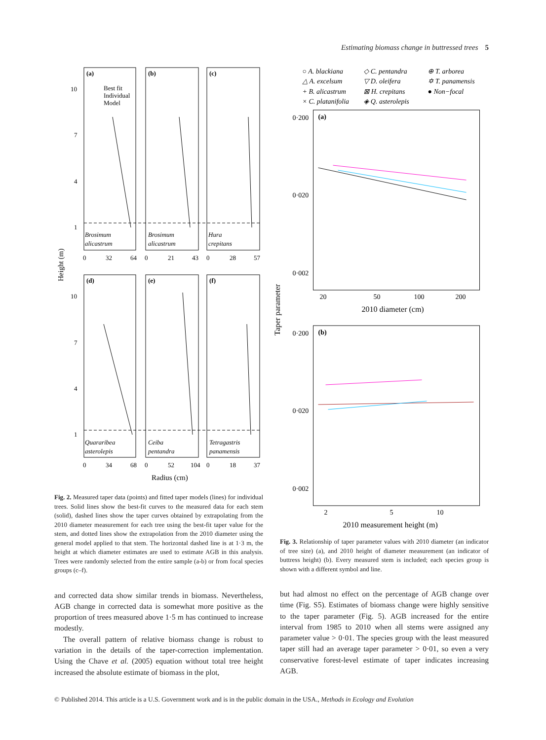Estimating biomass change in buttressed trees 5
Height (m)
(a)
(b)
(c)
Best fit
Individual
Model
10
7
4
1
Brosimum
alicastrum
Brosimum
alicastrum
Hura
crepitans
0
32
64
0
21
43
0
28
57
(d)
(e)
(f)
10
7
4
1
Quararibea
asterolepis
Ceiba
pentandra
Tetragastris
panamensis
0
34
68
0
52
104
0
18
37
Radius (cm)
Fig. 2. Measured taper data (points) and fitted taper models (lines) for individual trees. Solid lines show the best-fit curves to the measured data for each stem (solid), dashed lines show the taper curves obtained by extrapolating from the 2010 diameter measurement for each tree using the best-fit taper value for the stem, and dotted lines show the extrapolation from the 2010 diameter using the general model applied to that stem. The horizontal dashed line is at 1·3 m, the height at which diameter estimates are used to estimate AGB in this analysis. Trees were randomly selected from the entire sample (a-b) or from focal species groups (c–f).
and corrected data show similar trends in biomass. Nevertheless, AGB change in corrected data is somewhat more positive as the proportion of trees measured above 1·5 m has continued to increase modestly.
The overall pattern of relative biomass change is robust to variation in the details of the taper-correction implementation. Using the Chave et al. (2005) equation without total tree height increased the absolute estimate of biomass in the plot,
○ A. blackiana
◇ C. pentandra
⊕ T. arborea
△ A. excelsum
▽ D. oleifera
✡ T. panamensis
+ B. alicastrum
⊠ H. crepitans
● Non−focal
× C. platanifolia
◈ Q. asterolepis
Taper parameter
0·200
0·020
0·002
(a)
20
50
100
200
2010 diameter (cm)
0·200
0·020
0·002
(b)
2
5
10
2010 measurement height (m)
Fig. 3. Relationship of taper parameter values with 2010 diameter (an indicator of tree size) (a), and 2010 height of diameter measurement (an indicator of buttress height) (b). Every measured stem is included; each species group is shown with a different symbol and line.
but had almost no effect on the percentage of AGB change over time (Fig. S5). Estimates of biomass change were highly sensitive to the taper parameter (Fig. 5). AGB increased for the entire interval from 1985 to 2010 when all stems were assigned any parameter value > 0·01. The species group with the least measured taper still had an average taper parameter > 0·01, so even a very conservative forest-level estimate of taper indicates increasing AGB.
© Published 2014. This article is a U.S. Government work and is in the public domain in the USA., Methods in Ecology and Evolution